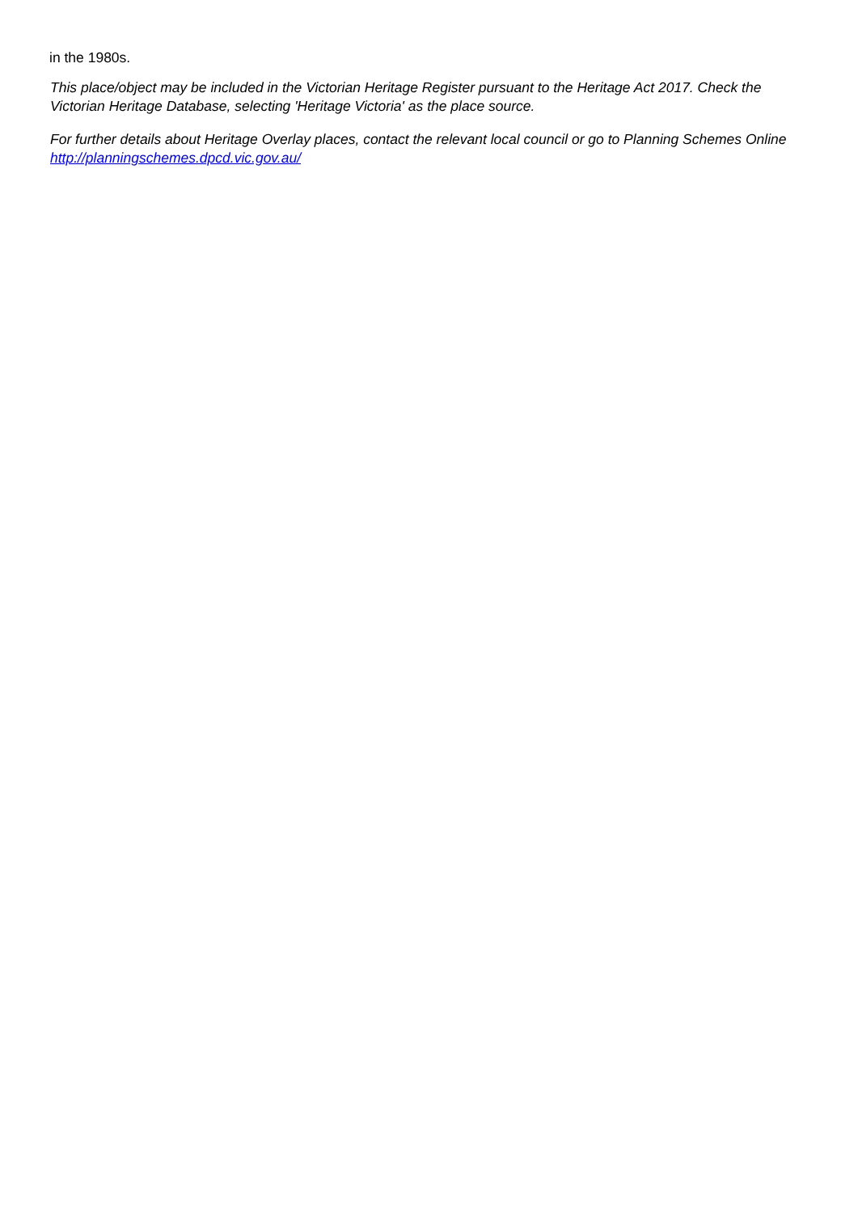in the 1980s.
This place/object may be included in the Victorian Heritage Register pursuant to the Heritage Act 2017. Check the Victorian Heritage Database, selecting 'Heritage Victoria' as the place source.
For further details about Heritage Overlay places, contact the relevant local council or go to Planning Schemes Online http://planningschemes.dpcd.vic.gov.au/